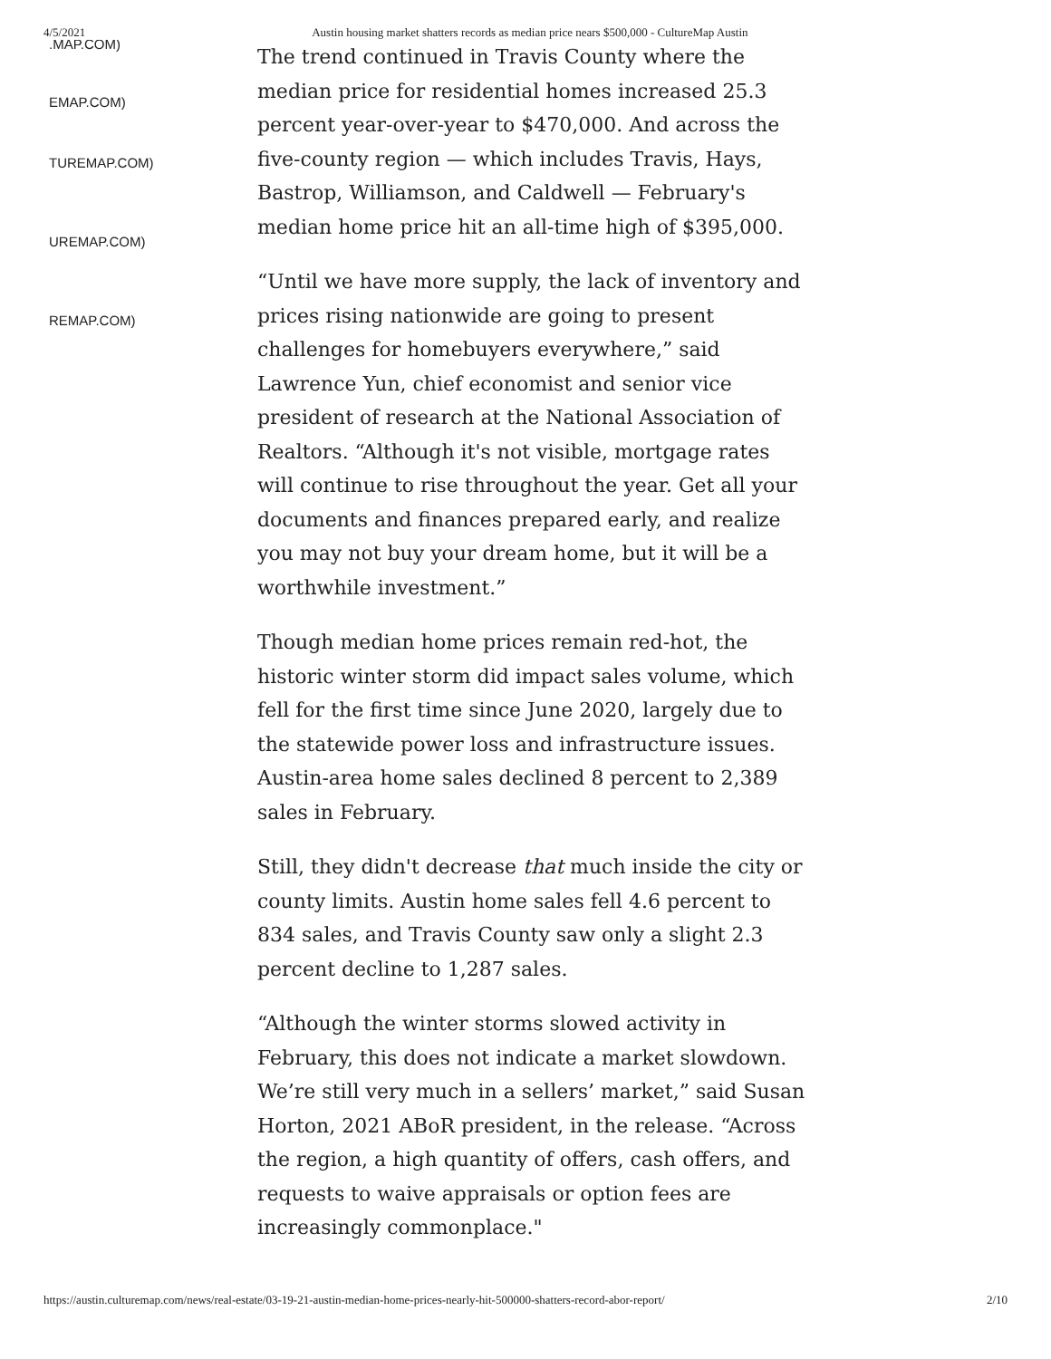4/5/2021 Austin housing market shatters records as median price nears $500,000 - CultureMap Austin
.MAP.COM)
EMAP.COM)
TUREMAP.COM)
UREMAP.COM)
REMAP.COM)
The trend continued in Travis County where the median price for residential homes increased 25.3 percent year-over-year to $470,000. And across the five-county region — which includes Travis, Hays, Bastrop, Williamson, and Caldwell — February's median home price hit an all-time high of $395,000.
“Until we have more supply, the lack of inventory and prices rising nationwide are going to present challenges for homebuyers everywhere,” said Lawrence Yun, chief economist and senior vice president of research at the National Association of Realtors. “Although it's not visible, mortgage rates will continue to rise throughout the year. Get all your documents and finances prepared early, and realize you may not buy your dream home, but it will be a worthwhile investment.”
Though median home prices remain red-hot, the historic winter storm did impact sales volume, which fell for the first time since June 2020, largely due to the statewide power loss and infrastructure issues. Austin-area home sales declined 8 percent to 2,389 sales in February.
Still, they didn't decrease that much inside the city or county limits. Austin home sales fell 4.6 percent to 834 sales, and Travis County saw only a slight 2.3 percent decline to 1,287 sales.
“Although the winter storms slowed activity in February, this does not indicate a market slowdown. We’re still very much in a sellers’ market,” said Susan Horton, 2021 ABoR president, in the release. “Across the region, a high quantity of offers, cash offers, and requests to waive appraisals or option fees are increasingly commonplace."
https://austin.culturemap.com/news/real-estate/03-19-21-austin-median-home-prices-nearly-hit-500000-shatters-record-abor-report/ 2/10